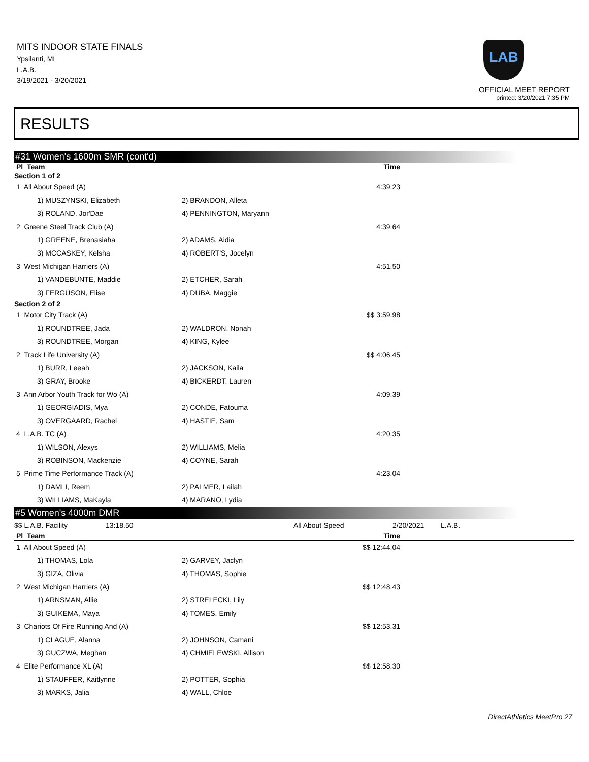MITS INDOOR STATE FINALS
Ypsilanti, MI
L.A.B.
3/19/2021 - 3/20/2021
LAB
OFFICIAL MEET REPORT
printed: 3/20/2021 7:35 PM
RESULTS
#31 Women's 1600m SMR (cont'd)
| Pl Team | | Time |
| --- | --- | --- |
| Section 1 of 2 | | |
| 1 All About Speed (A) | | 4:39.23 |
| 1) MUSZYNSKI, Elizabeth | 2) BRANDON, Alleta | |
| 3) ROLAND, Jor'Dae | 4) PENNINGTON, Maryann | |
| 2 Greene Steel Track Club (A) | | 4:39.64 |
| 1) GREENE, Brenasiaha | 2) ADAMS, Aidia | |
| 3) MCCASKEY, Kelsha | 4) ROBERT'S, Jocelyn | |
| 3 West Michigan Harriers (A) | | 4:51.50 |
| 1) VANDEBUNTE, Maddie | 2) ETCHER, Sarah | |
| 3) FERGUSON, Elise | 4) DUBA, Maggie | |
| Section 2 of 2 | | |
| 1 Motor City Track (A) | | $$ 3:59.98 |
| 1) ROUNDTREE, Jada | 2) WALDRON, Nonah | |
| 3) ROUNDTREE, Morgan | 4) KING, Kylee | |
| 2 Track Life University (A) | | $$ 4:06.45 |
| 1) BURR, Leeah | 2) JACKSON, Kaila | |
| 3) GRAY, Brooke | 4) BICKERDT, Lauren | |
| 3 Ann Arbor Youth Track for Wo (A) | | 4:09.39 |
| 1) GEORGIADIS, Mya | 2) CONDE, Fatouma | |
| 3) OVERGAARD, Rachel | 4) HASTIE, Sam | |
| 4 L.A.B. TC (A) | | 4:20.35 |
| 1) WILSON, Alexys | 2) WILLIAMS, Melia | |
| 3) ROBINSON, Mackenzie | 4) COYNE, Sarah | |
| 5 Prime Time Performance Track (A) | | 4:23.04 |
| 1) DAMLI, Reem | 2) PALMER, Lailah | |
| 3) WILLIAMS, MaKayla | 4) MARANO, Lydia | |
#5 Women's 4000m DMR
| $$ L.A.B. Facility | 13:18.50 | All About Speed | 2/20/2021 | L.A.B. |
| Pl Team | | Time |
| --- | --- | --- |
| 1 All About Speed (A) | | $$ 12:44.04 |
| 1) THOMAS, Lola | 2) GARVEY, Jaclyn | |
| 3) GIZA, Olivia | 4) THOMAS, Sophie | |
| 2 West Michigan Harriers (A) | | $$ 12:48.43 |
| 1) ARNSMAN, Allie | 2) STRELECKI, Lily | |
| 3) GUIKEMA, Maya | 4) TOMES, Emily | |
| 3 Chariots Of Fire Running And (A) | | $$ 12:53.31 |
| 1) CLAGUE, Alanna | 2) JOHNSON, Camani | |
| 3) GUCZWA, Meghan | 4) CHMIELEWSKI, Allison | |
| 4 Elite Performance XL (A) | | $$ 12:58.30 |
| 1) STAUFFER, Kaitlynne | 2) POTTER, Sophia | |
| 3) MARKS, Jalia | 4) WALL, Chloe | |
DirectAthletics MeetPro 27